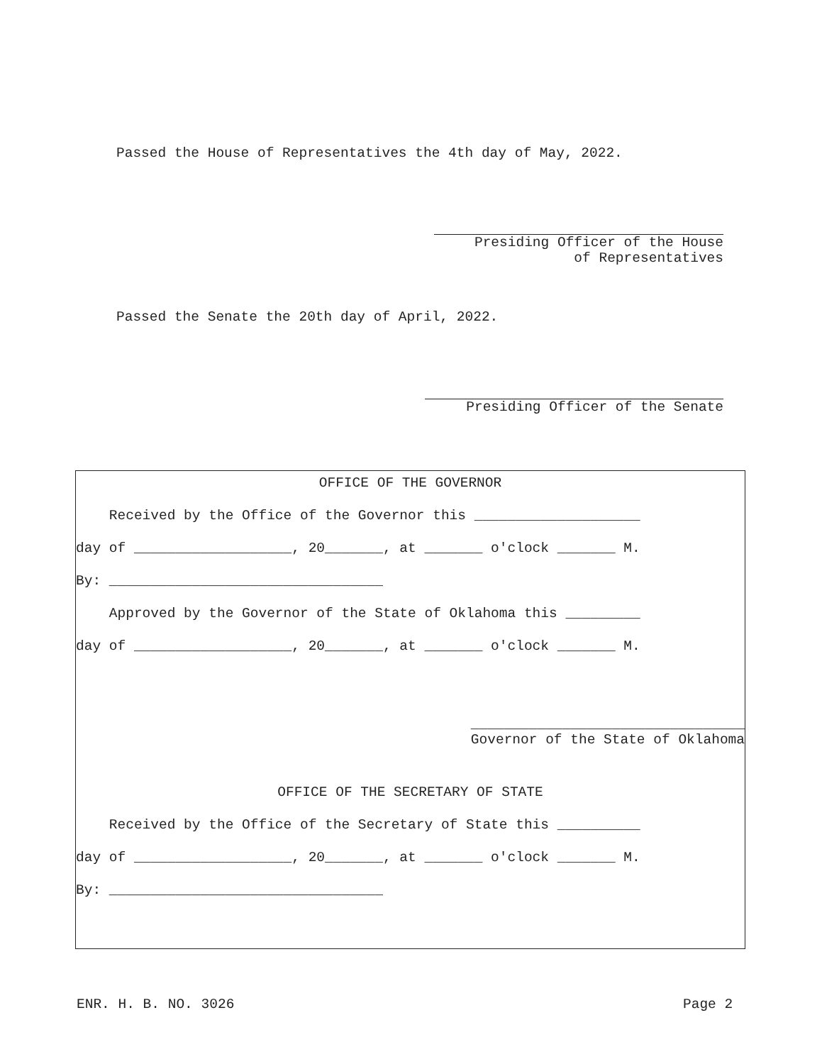Passed the House of Representatives the 4th day of May, 2022.
Presiding Officer of the House of Representatives
Passed the Senate the 20th day of April, 2022.
Presiding Officer of the Senate
OFFICE OF THE GOVERNOR
Received by the Office of the Governor this ____________________
day of ___________________, 20_______, at _______ o'clock _______ M.
By: _________________________________
Approved by the Governor of the State of Oklahoma this _________
day of ___________________, 20_______, at _______ o'clock _______ M.
_________________________________ Governor of the State of Oklahoma
OFFICE OF THE SECRETARY OF STATE
Received by the Office of the Secretary of State this __________
day of ___________________, 20_______, at _______ o'clock _______ M.
By: _________________________________
ENR. H. B. NO. 3026
Page 2